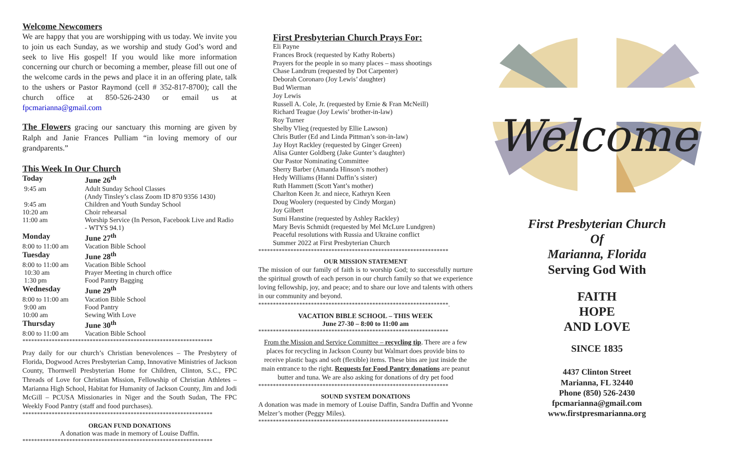Welcome Newcomers
We are happy that you are worshipping with us today. We invite you to join us each Sunday, as we worship and study God’s word and seek to live His gospel! If you would like more information concerning our church or becoming a member, please fill out one of the welcome cards in the pews and place it in an offering plate, talk to the ushers or Pastor Raymond (cell # 352-817-8700); call the church office at 850-526-2430 or email us at fpcmarianna@gmail.com
The Flowers gracing our sanctuary this morning are given by Ralph and Janie Frances Pulliam “in loving memory of our grandparents.”
This Week In Our Church
| Today | June 26<sup>th</sup> |
| 9:45 am | Adult Sunday School Classes (Andy Tinsley’s class Zoom ID 870 9356 1430) |
| 9:45 am | Children and Youth Sunday School |
| 10:20 am | Choir rehearsal |
| 11:00 am | Worship Service (In Person, Facebook Live and Radio - WTYS 94.1) |
| Monday | June 27<sup>th</sup> |
| 8:00 to 11:00 am | Vacation Bible School |
| Tuesday | June 28<sup>th</sup> |
| 8:00 to 11:00 am | Vacation Bible School |
| 10:30 am | Prayer Meeting in church office |
| 1:30 pm | Food Pantry Bagging |
| Wednesday | June 29<sup>th</sup> |
| 8:00 to 11:00 am | Vacation Bible School |
| 9:00 am | Food Pantry |
| 10:00 am | Sewing With Love |
| Thursday | June 30<sup>th</sup> |
| 8:00 to 11:00 am | Vacation Bible School |
*****************************************************************
Pray daily for our church’s Christian benevolences – The Presbytery of Florida, Dogwood Acres Presbyterian Camp, Innovative Ministries of Jackson County, Thornwell Presbyterian Home for Children, Clinton, S.C., FPC Threads of Love for Christian Mission, Fellowship of Christian Athletes – Marianna High School, Habitat for Humanity of Jackson County, Jim and Jodi McGill – PCUSA Missionaries in Niger and the South Sudan, The FPC Weekly Food Pantry (staff and food purchases).
*****************************************************************
ORGAN FUND DONATIONS
A donation was made in memory of Louise Daffin.
*****************************************************************
First Presbyterian Church Prays For:
Eli Payne
Frances Brock (requested by Kathy Roberts)
Prayers for the people in so many places – mass shootings
Chase Landrum (requested by Dot Carpenter)
Deborah Coronaro (Joy Lewis’ daughter)
Bud Wierman
Joy Lewis
Russell A. Cole, Jr. (requested by Ernie & Fran McNeill)
Richard Teague (Joy Lewis’ brother-in-law)
Roy Turner
Shelby Vlieg (requested by Ellie Lawson)
Chris Butler (Ed and Linda Pittman’s son-in-law)
Jay Hoyt Rackley (requested by Ginger Green)
Alisa Gunter Goldberg (Jake Gunter’s daughter)
Our Pastor Nominating Committee
Sherry Barber (Amanda Hinson’s mother)
Hedy Williams (Hanni Daffin’s sister)
Ruth Hammett (Scott Yant’s mother)
Charlton Keen Jr. and niece, Kathryn Keen
Doug Woolery (requested by Cindy Morgan)
Joy Gilbert
Sumi Hanstine (requested by Ashley Rackley)
Mary Bevis Schmidt (requested by Mel McLure Lundgren)
Peaceful resolutions with Russia and Ukraine conflict
Summer 2022 at First Presbyterian Church
*****************************************************************
OUR MISSION STATEMENT
The mission of our family of faith is to worship God; to successfully nurture the spiritual growth of each person in our church family so that we experience loving fellowship, joy, and peace; and to share our love and talents with others in our community and beyond.
*****************************************************************.
VACATION BIBLE SCHOOL – THIS WEEK
June 27-30 – 8:00 to 11:00 am
*****************************************************************
From the Mission and Service Committee – recycling tip. There are a few places for recycling in Jackson County but Walmart does provide bins to receive plastic bags and soft (flexible) items. These bins are just inside the main entrance to the right. Requests for Food Pantry donations are peanut butter and tuna. We are also asking for donations of dry pet food
*****************************************************************
SOUND SYSTEM DONATIONS
A donation was made in memory of Louise Daffin, Sandra Daffin and Yvonne Melzer’s mother (Peggy Miles).
*****************************************************************
Welcome
First Presbyterian Church
Of
Marianna, Florida
Serving God With
FAITH
HOPE
AND LOVE
SINCE 1835
4437 Clinton Street
Marianna, FL 32440
Phone (850) 526-2430
fpcmarianna@gmail.com
www.firstpresmarianna.org